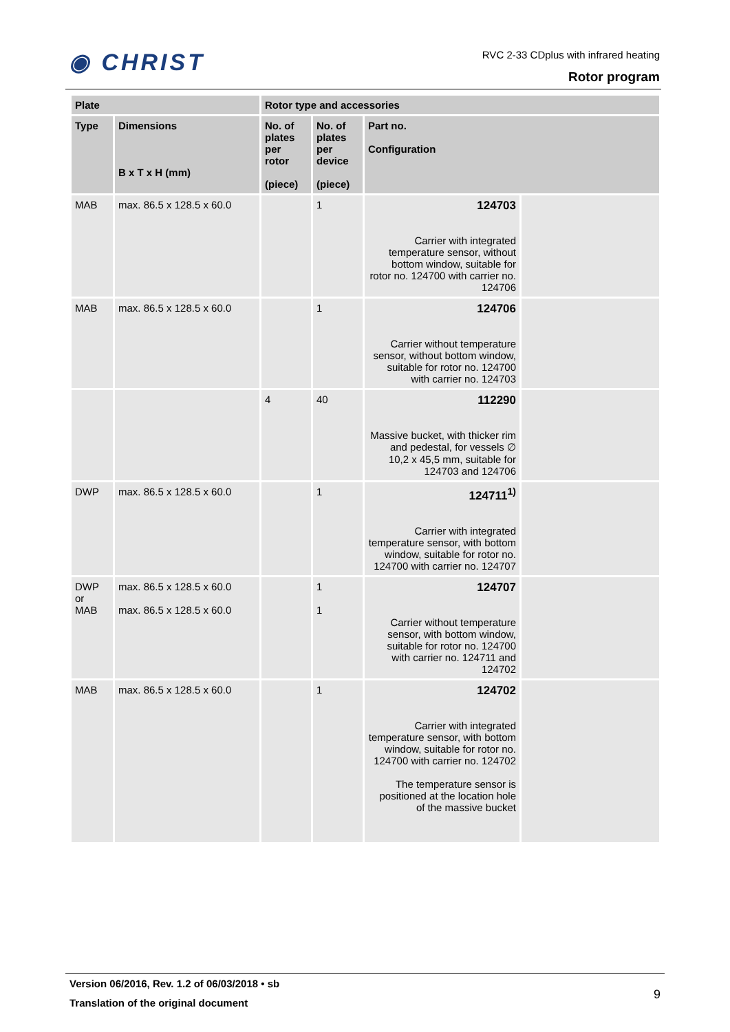◉ CHRIST
RVC 2-33 CDplus with infrared heating
Rotor program
| Plate | | Rotor type and accessories | | | |
| --- | --- | --- | --- | --- | --- |
| Type | Dimensions B x T x H (mm) | No. of plates per rotor (piece) | No. of plates per device (piece) | Part no. Configuration | |
| MAB | max. 86.5 x 128.5 x 60.0 | | 1 | 124703 Carrier with integrated temperature sensor, without bottom window, suitable for rotor no. 124700 with carrier no. 124706 | |
| MAB | max. 86.5 x 128.5 x 60.0 | | 1 | 124706 Carrier without temperature sensor, without bottom window, suitable for rotor no. 124700 with carrier no. 124703 | |
| | | 4 | 40 | 112290 Massive bucket, with thicker rim and pedestal, for vessels ∅ 10,2 x 45,5 mm, suitable for 124703 and 124706 | |
| DWP | max. 86.5 x 128.5 x 60.0 | | 1 | 124711<sup>1)</sup> Carrier with integrated temperature sensor, with bottom window, suitable for rotor no. 124700 with carrier no. 124707 | |
| DWP or MAB | max. 86.5 x 128.5 x 60.0 max. 86.5 x 128.5 x 60.0 | | 1 1 | 124707 Carrier without temperature sensor, with bottom window, suitable for rotor no. 124700 with carrier no. 124711 and 124702 | |
| MAB | max. 86.5 x 128.5 x 60.0 | | 1 | 124702 Carrier with integrated temperature sensor, with bottom window, suitable for rotor no. 124700 with carrier no. 124702 The temperature sensor is positioned at the location hole of the massive bucket | |
Version 06/2016, Rev. 1.2 of 06/03/2018 • sb
Translation of the original document
9